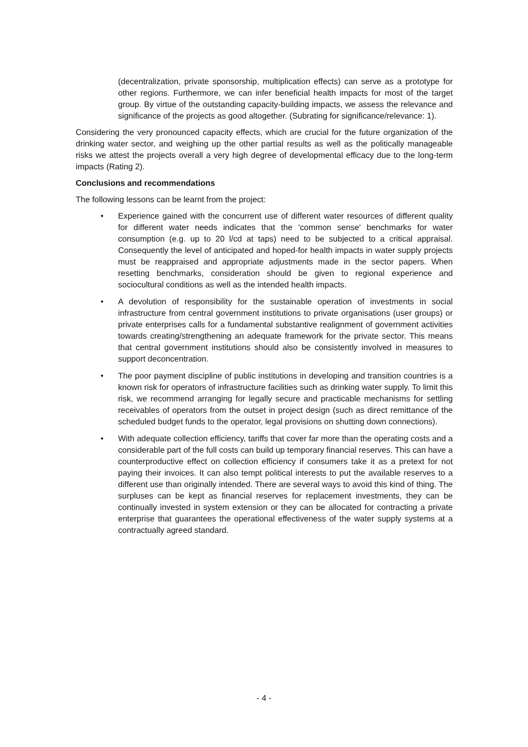(decentralization, private sponsorship, multiplication effects) can serve as a prototype for other regions. Furthermore, we can infer beneficial health impacts for most of the target group. By virtue of the outstanding capacity-building impacts, we assess the relevance and significance of the projects as good altogether. (Subrating for significance/relevance: 1).
Considering the very pronounced capacity effects, which are crucial for the future organization of the drinking water sector, and weighing up the other partial results as well as the politically manageable risks we attest the projects overall a very high degree of developmental efficacy due to the long-term impacts (Rating 2).
Conclusions and recommendations
The following lessons can be learnt from the project:
• Experience gained with the concurrent use of different water resources of different quality for different water needs indicates that the 'common sense' benchmarks for water consumption (e.g. up to 20 l/cd at taps) need to be subjected to a critical appraisal. Consequently the level of anticipated and hoped-for health impacts in water supply projects must be reappraised and appropriate adjustments made in the sector papers. When resetting benchmarks, consideration should be given to regional experience and sociocultural conditions as well as the intended health impacts.
• A devolution of responsibility for the sustainable operation of investments in social infrastructure from central government institutions to private organisations (user groups) or private enterprises calls for a fundamental substantive realignment of government activities towards creating/strengthening an adequate framework for the private sector. This means that central government institutions should also be consistently involved in measures to support deconcentration.
• The poor payment discipline of public institutions in developing and transition countries is a known risk for operators of infrastructure facilities such as drinking water supply. To limit this risk, we recommend arranging for legally secure and practicable mechanisms for settling receivables of operators from the outset in project design (such as direct remittance of the scheduled budget funds to the operator, legal provisions on shutting down connections).
• With adequate collection efficiency, tariffs that cover far more than the operating costs and a considerable part of the full costs can build up temporary financial reserves. This can have a counterproductive effect on collection efficiency if consumers take it as a pretext for not paying their invoices. It can also tempt political interests to put the available reserves to a different use than originally intended. There are several ways to avoid this kind of thing. The surpluses can be kept as financial reserves for replacement investments, they can be continually invested in system extension or they can be allocated for contracting a private enterprise that guarantees the operational effectiveness of the water supply systems at a contractually agreed standard.
- 4 -